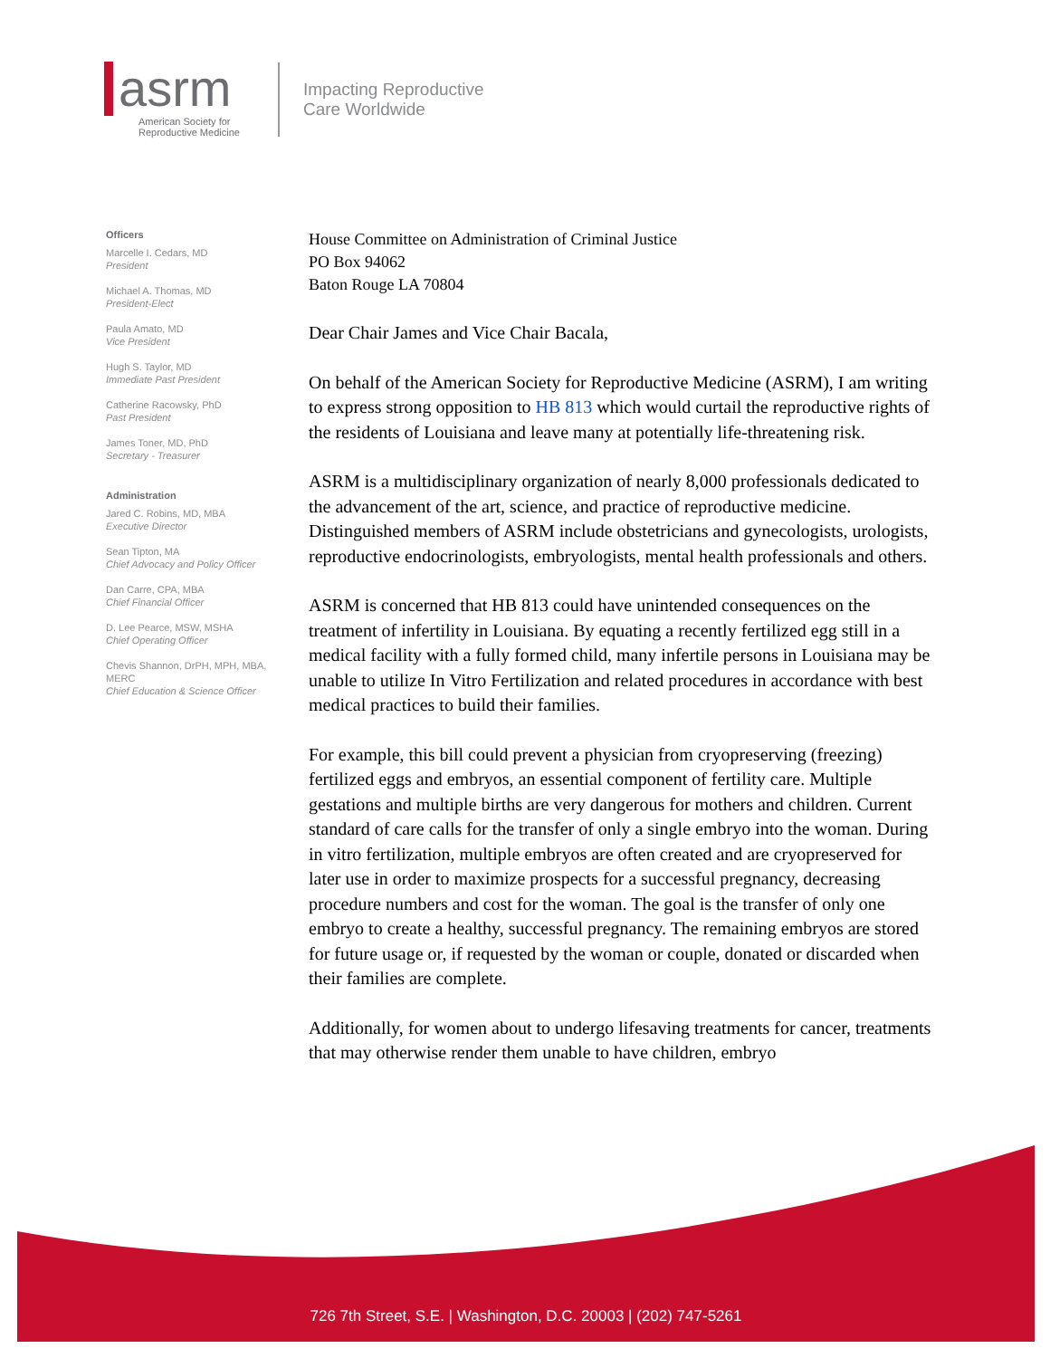asrm
American Society for
Reproductive Medicine
Impacting Reproductive
Care Worldwide
Officers
Marcelle I. Cedars, MD
President
Michael A. Thomas, MD
President-Elect
Paula Amato, MD
Vice President
Hugh S. Taylor, MD
Immediate Past President
Catherine Racowsky, PhD
Past President
James Toner, MD, PhD
Secretary - Treasurer
Administration
Jared C. Robins, MD, MBA
Executive Director
Sean Tipton, MA
Chief Advocacy and Policy Officer
Dan Carre, CPA, MBA
Chief Financial Officer
D. Lee Pearce, MSW, MSHA
Chief Operating Officer
Chevis Shannon, DrPH, MPH, MBA, MERC
Chief Education & Science Officer
House Committee on Administration of Criminal Justice
PO Box 94062
Baton Rouge LA 70804
Dear Chair James and Vice Chair Bacala,
On behalf of the American Society for Reproductive Medicine (ASRM), I am writing to express strong opposition to HB 813 which would curtail the reproductive rights of the residents of Louisiana and leave many at potentially life-threatening risk.
ASRM is a multidisciplinary organization of nearly 8,000 professionals dedicated to the advancement of the art, science, and practice of reproductive medicine. Distinguished members of ASRM include obstetricians and gynecologists, urologists, reproductive endocrinologists, embryologists, mental health professionals and others.
ASRM is concerned that HB 813 could have unintended consequences on the treatment of infertility in Louisiana. By equating a recently fertilized egg still in a medical facility with a fully formed child, many infertile persons in Louisiana may be unable to utilize In Vitro Fertilization and related procedures in accordance with best medical practices to build their families.
For example, this bill could prevent a physician from cryopreserving (freezing) fertilized eggs and embryos, an essential component of fertility care. Multiple gestations and multiple births are very dangerous for mothers and children. Current standard of care calls for the transfer of only a single embryo into the woman. During in vitro fertilization, multiple embryos are often created and are cryopreserved for later use in order to maximize prospects for a successful pregnancy, decreasing procedure numbers and cost for the woman. The goal is the transfer of only one embryo to create a healthy, successful pregnancy. The remaining embryos are stored for future usage or, if requested by the woman or couple, donated or discarded when their families are complete.
Additionally, for women about to undergo lifesaving treatments for cancer, treatments that may otherwise render them unable to have children, embryo
726 7th Street, S.E. | Washington, D.C. 20003 | (202) 747-5261